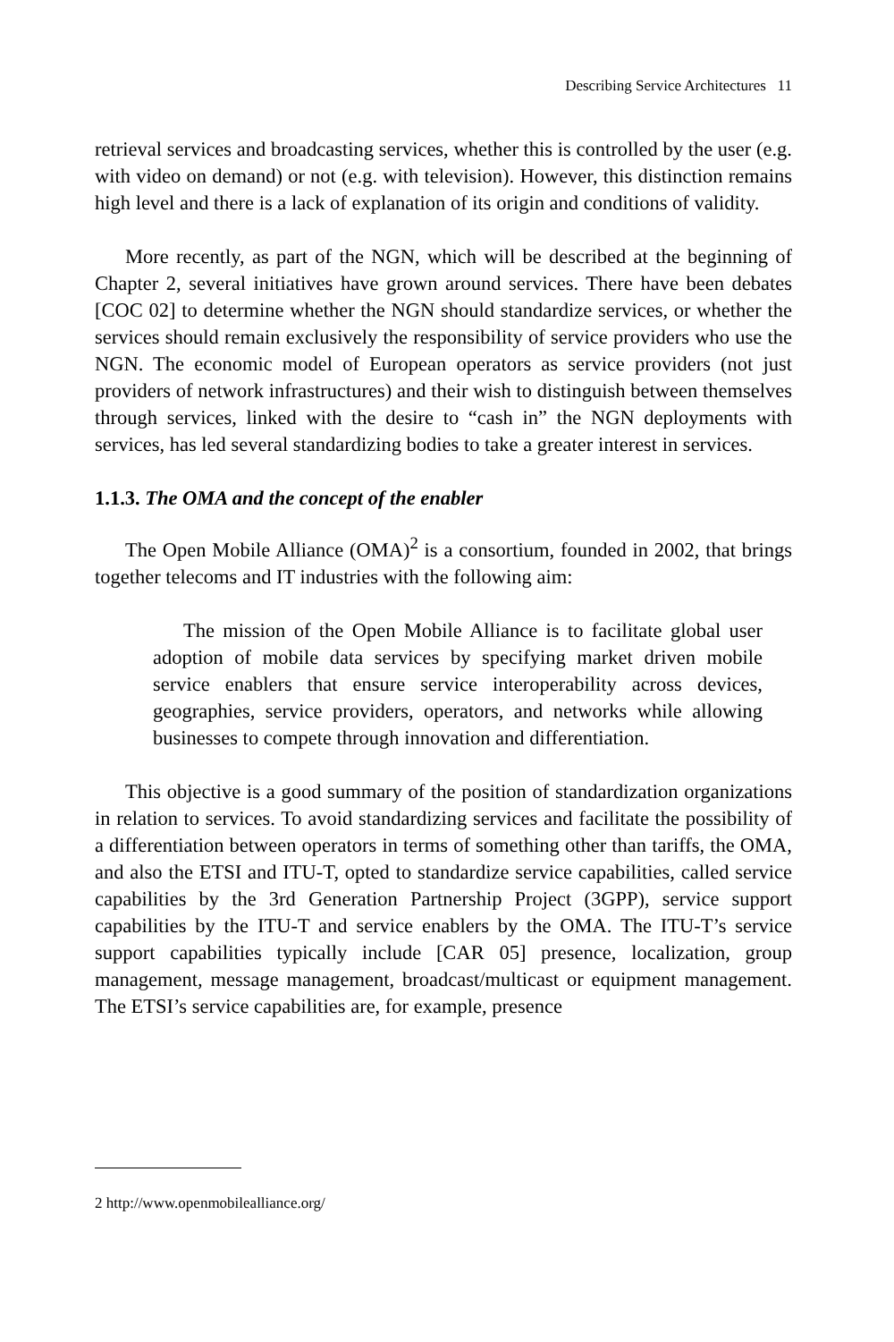Describing Service Architectures 11
retrieval services and broadcasting services, whether this is controlled by the user (e.g. with video on demand) or not (e.g. with television). However, this distinction remains high level and there is a lack of explanation of its origin and conditions of validity.
More recently, as part of the NGN, which will be described at the beginning of Chapter 2, several initiatives have grown around services. There have been debates [COC 02] to determine whether the NGN should standardize services, or whether the services should remain exclusively the responsibility of service providers who use the NGN. The economic model of European operators as service providers (not just providers of network infrastructures) and their wish to distinguish between themselves through services, linked with the desire to “cash in” the NGN deployments with services, has led several standardizing bodies to take a greater interest in services.
1.1.3. The OMA and the concept of the enabler
The Open Mobile Alliance (OMA)<sup>2</sup> is a consortium, founded in 2002, that brings together telecoms and IT industries with the following aim:
The mission of the Open Mobile Alliance is to facilitate global user adoption of mobile data services by specifying market driven mobile service enablers that ensure service interoperability across devices, geographies, service providers, operators, and networks while allowing businesses to compete through innovation and differentiation.
This objective is a good summary of the position of standardization organizations in relation to services. To avoid standardizing services and facilitate the possibility of a differentiation between operators in terms of something other than tariffs, the OMA, and also the ETSI and ITU-T, opted to standardize service capabilities, called service capabilities by the 3rd Generation Partnership Project (3GPP), service support capabilities by the ITU-T and service enablers by the OMA. The ITU-T’s service support capabilities typically include [CAR 05] presence, localization, group management, message management, broadcast/multicast or equipment management. The ETSI’s service capabilities are, for example, presence
2 http://www.openmobilealliance.org/